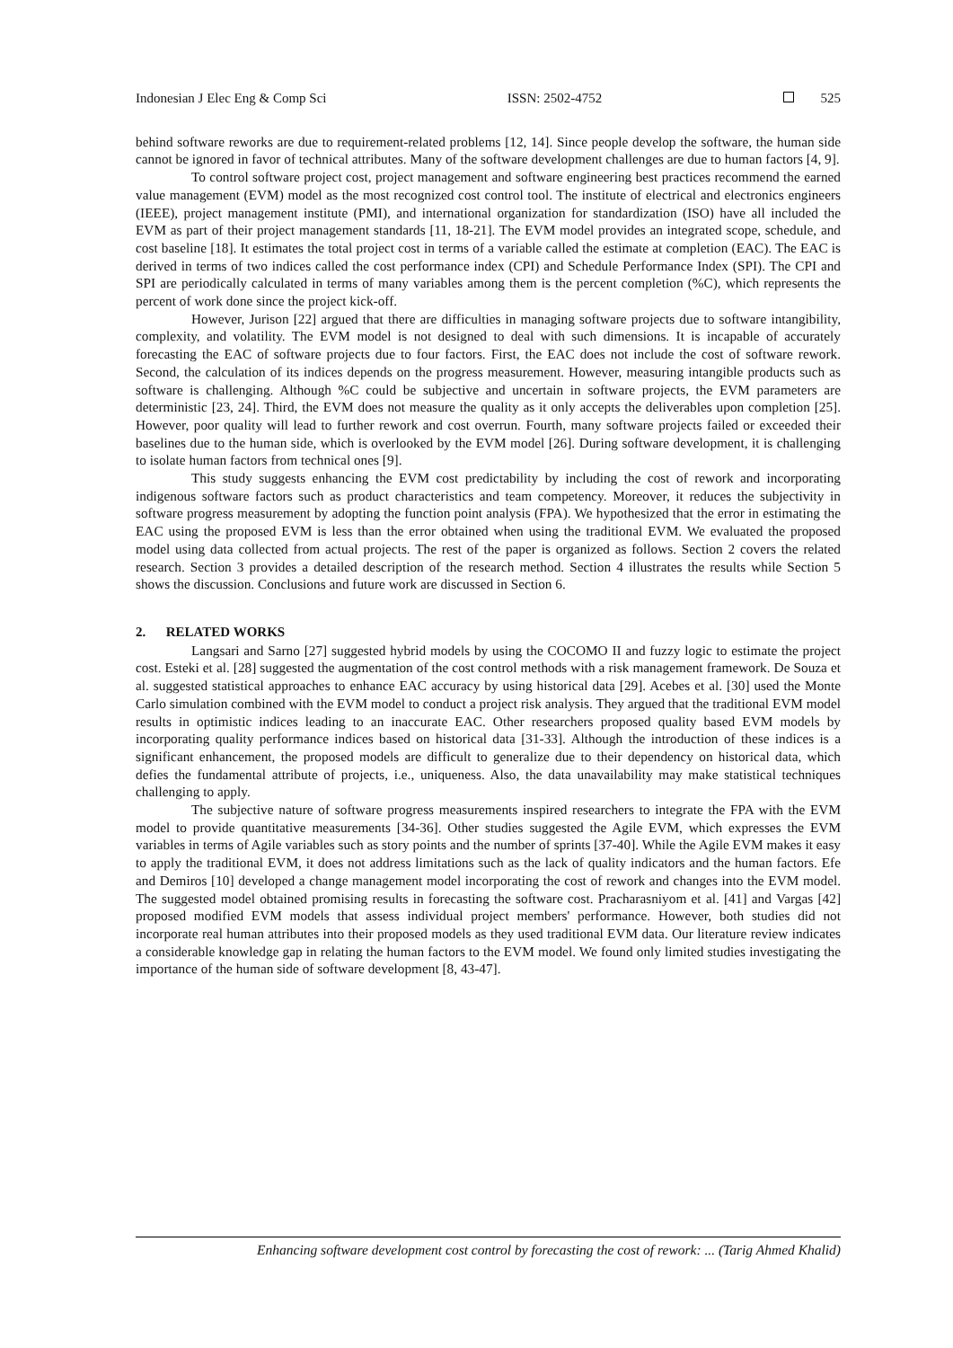Indonesian J Elec Eng & Comp Sci ISSN: 2502-4752 525
behind software reworks are due to requirement-related problems [12, 14]. Since people develop the software, the human side cannot be ignored in favor of technical attributes. Many of the software development challenges are due to human factors [4, 9].
To control software project cost, project management and software engineering best practices recommend the earned value management (EVM) model as the most recognized cost control tool. The institute of electrical and electronics engineers (IEEE), project management institute (PMI), and international organization for standardization (ISO) have all included the EVM as part of their project management standards [11, 18-21]. The EVM model provides an integrated scope, schedule, and cost baseline [18]. It estimates the total project cost in terms of a variable called the estimate at completion (EAC). The EAC is derived in terms of two indices called the cost performance index (CPI) and Schedule Performance Index (SPI). The CPI and SPI are periodically calculated in terms of many variables among them is the percent completion (%C), which represents the percent of work done since the project kick-off.
However, Jurison [22] argued that there are difficulties in managing software projects due to software intangibility, complexity, and volatility. The EVM model is not designed to deal with such dimensions. It is incapable of accurately forecasting the EAC of software projects due to four factors. First, the EAC does not include the cost of software rework. Second, the calculation of its indices depends on the progress measurement. However, measuring intangible products such as software is challenging. Although %C could be subjective and uncertain in software projects, the EVM parameters are deterministic [23, 24]. Third, the EVM does not measure the quality as it only accepts the deliverables upon completion [25]. However, poor quality will lead to further rework and cost overrun. Fourth, many software projects failed or exceeded their baselines due to the human side, which is overlooked by the EVM model [26]. During software development, it is challenging to isolate human factors from technical ones [9].
This study suggests enhancing the EVM cost predictability by including the cost of rework and incorporating indigenous software factors such as product characteristics and team competency. Moreover, it reduces the subjectivity in software progress measurement by adopting the function point analysis (FPA). We hypothesized that the error in estimating the EAC using the proposed EVM is less than the error obtained when using the traditional EVM. We evaluated the proposed model using data collected from actual projects. The rest of the paper is organized as follows. Section 2 covers the related research. Section 3 provides a detailed description of the research method. Section 4 illustrates the results while Section 5 shows the discussion. Conclusions and future work are discussed in Section 6.
2. RELATED WORKS
Langsari and Sarno [27] suggested hybrid models by using the COCOMO II and fuzzy logic to estimate the project cost. Esteki et al. [28] suggested the augmentation of the cost control methods with a risk management framework. De Souza et al. suggested statistical approaches to enhance EAC accuracy by using historical data [29]. Acebes et al. [30] used the Monte Carlo simulation combined with the EVM model to conduct a project risk analysis. They argued that the traditional EVM model results in optimistic indices leading to an inaccurate EAC. Other researchers proposed quality based EVM models by incorporating quality performance indices based on historical data [31-33]. Although the introduction of these indices is a significant enhancement, the proposed models are difficult to generalize due to their dependency on historical data, which defies the fundamental attribute of projects, i.e., uniqueness. Also, the data unavailability may make statistical techniques challenging to apply.
The subjective nature of software progress measurements inspired researchers to integrate the FPA with the EVM model to provide quantitative measurements [34-36]. Other studies suggested the Agile EVM, which expresses the EVM variables in terms of Agile variables such as story points and the number of sprints [37-40]. While the Agile EVM makes it easy to apply the traditional EVM, it does not address limitations such as the lack of quality indicators and the human factors. Efe and Demiros [10] developed a change management model incorporating the cost of rework and changes into the EVM model. The suggested model obtained promising results in forecasting the software cost. Pracharasniyom et al. [41] and Vargas [42] proposed modified EVM models that assess individual project members' performance. However, both studies did not incorporate real human attributes into their proposed models as they used traditional EVM data. Our literature review indicates a considerable knowledge gap in relating the human factors to the EVM model. We found only limited studies investigating the importance of the human side of software development [8, 43-47].
Enhancing software development cost control by forecasting the cost of rework: ... (Tarig Ahmed Khalid)